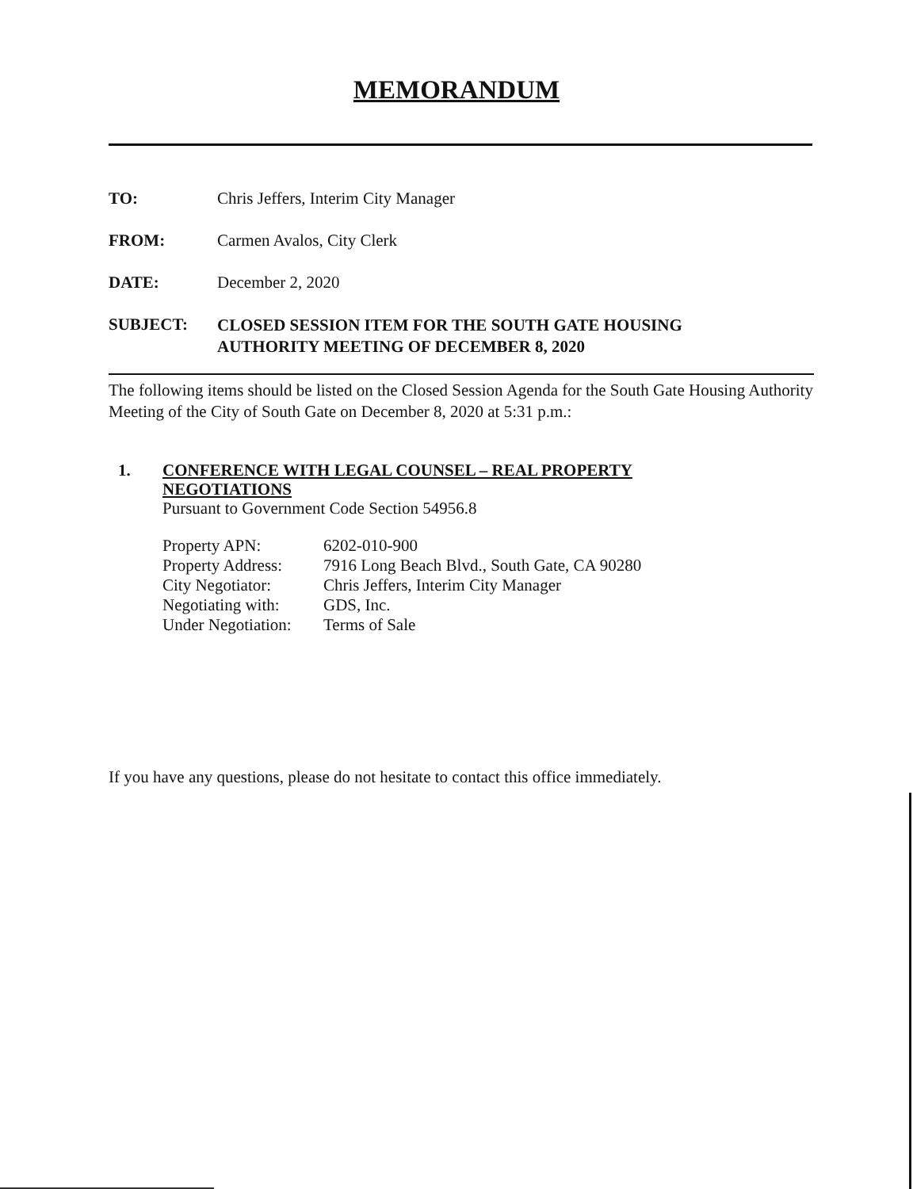MEMORANDUM
TO: Chris Jeffers, Interim City Manager
FROM: Carmen Avalos, City Clerk
DATE: December 2, 2020
SUBJECT:
CLOSED SESSION ITEM FOR THE SOUTH GATE HOUSING
AUTHORITY MEETING OF DECEMBER 8, 2020
The following items should be listed on the Closed Session Agenda for the South Gate Housing Authority Meeting of the City of South Gate on December 8, 2020 at 5:31 p.m.:
1. CONFERENCE WITH LEGAL COUNSEL – REAL PROPERTY
NEGOTIATIONS
Pursuant to Government Code Section 54956.8
| Property APN: | 6202-010-900 |
| Property Address: | 7916 Long Beach Blvd., South Gate, CA 90280 |
| City Negotiator: | Chris Jeffers, Interim City Manager |
| Negotiating with: | GDS, Inc. |
| Under Negotiation: | Terms of Sale |
If you have any questions, please do not hesitate to contact this office immediately.